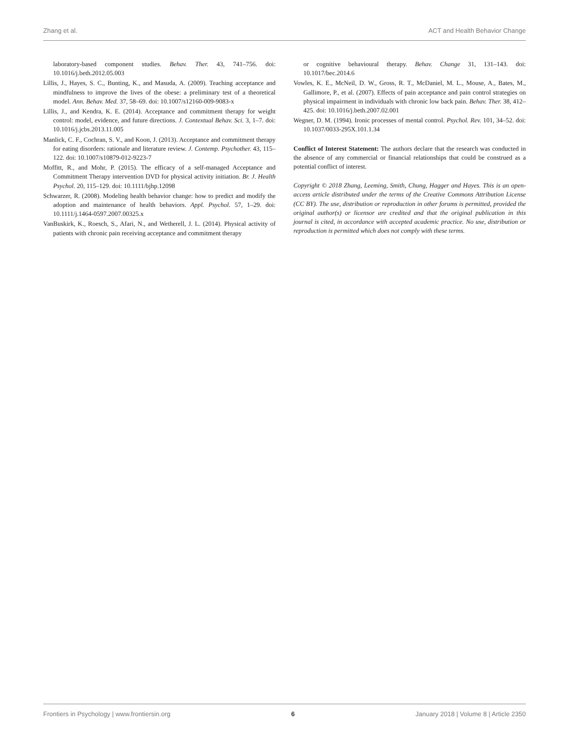Zhang et al. ACT and Health Behavior Change
laboratory-based component studies. Behav. Ther. 43, 741–756. doi: 10.1016/j.beth.2012.05.003
Lillis, J., Hayes, S. C., Bunting, K., and Masuda, A. (2009). Teaching acceptance and mindfulness to improve the lives of the obese: a preliminary test of a theoretical model. Ann. Behav. Med. 37, 58–69. doi: 10.1007/s12160-009-9083-x
Lillis, J., and Kendra, K. E. (2014). Acceptance and commitment therapy for weight control: model, evidence, and future directions. J. Contextual Behav. Sci. 3, 1–7. doi: 10.1016/j.jcbs.2013.11.005
Manlick, C. F., Cochran, S. V., and Koon, J. (2013). Acceptance and commitment therapy for eating disorders: rationale and literature review. J. Contemp. Psychother. 43, 115–122. doi: 10.1007/s10879-012-9223-7
Moffitt, R., and Mohr, P. (2015). The efficacy of a self-managed Acceptance and Commitment Therapy intervention DVD for physical activity initiation. Br. J. Health Psychol. 20, 115–129. doi: 10.1111/bjhp.12098
Schwarzer, R. (2008). Modeling health behavior change: how to predict and modify the adoption and maintenance of health behaviors. Appl. Psychol. 57, 1–29. doi: 10.1111/j.1464-0597.2007.00325.x
VanBuskirk, K., Roesch, S., Afari, N., and Wetherell, J. L. (2014). Physical activity of patients with chronic pain receiving acceptance and commitment therapy
or cognitive behavioural therapy. Behav. Change 31, 131–143. doi: 10.1017/bec.2014.6
Vowles, K. E., McNeil, D. W., Gross, R. T., McDaniel, M. L., Mouse, A., Bates, M., Gallimore, P., et al. (2007). Effects of pain acceptance and pain control strategies on physical impairment in individuals with chronic low back pain. Behav. Ther. 38, 412–425. doi: 10.1016/j.beth.2007.02.001
Wegner, D. M. (1994). Ironic processes of mental control. Psychol. Rev. 101, 34–52. doi: 10.1037/0033-295X.101.1.34
Conflict of Interest Statement: The authors declare that the research was conducted in the absence of any commercial or financial relationships that could be construed as a potential conflict of interest.
Copyright © 2018 Zhang, Leeming, Smith, Chung, Hagger and Hayes. This is an open-access article distributed under the terms of the Creative Commons Attribution License (CC BY). The use, distribution or reproduction in other forums is permitted, provided the original author(s) or licensor are credited and that the original publication in this journal is cited, in accordance with accepted academic practice. No use, distribution or reproduction is permitted which does not comply with these terms.
Frontiers in Psychology | www.frontiersin.org 6 January 2018 | Volume 8 | Article 2350